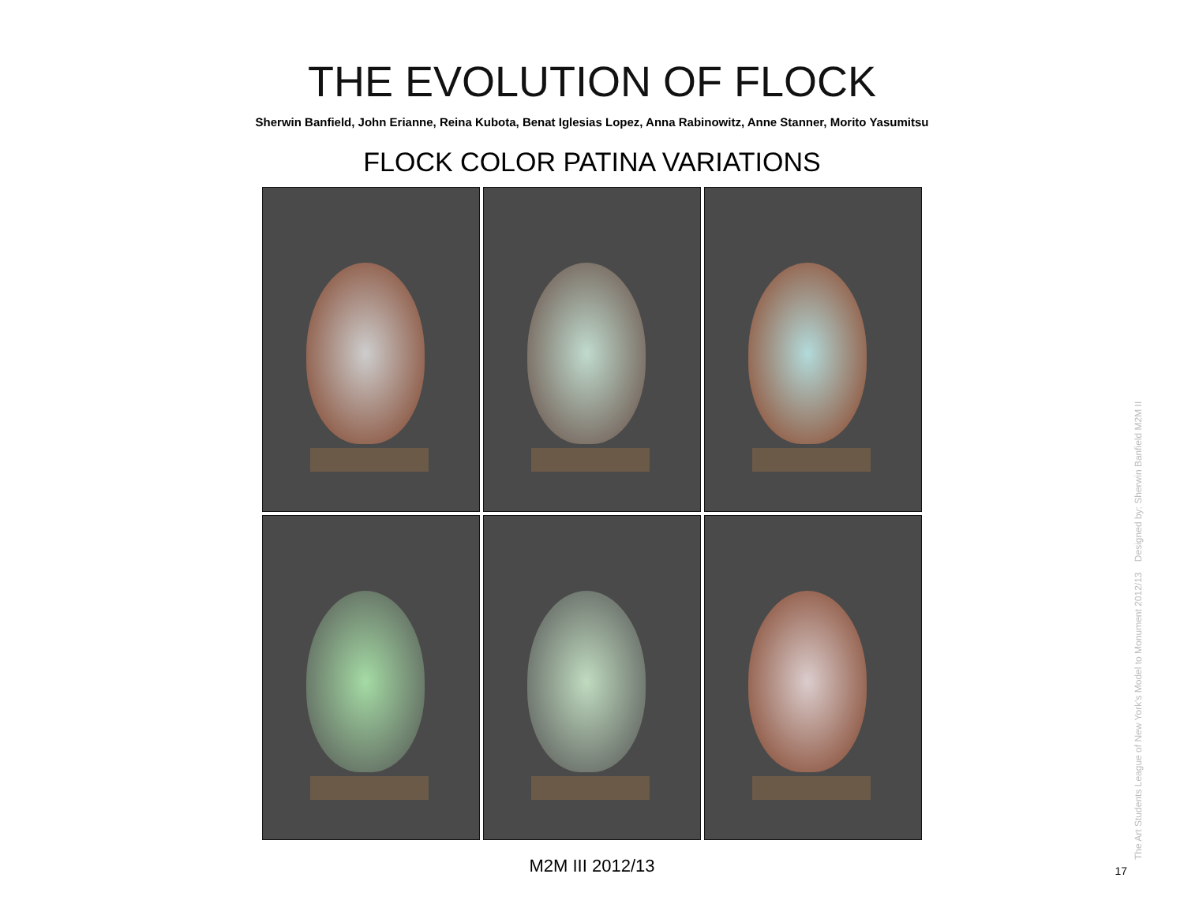THE EVOLUTION OF FLOCK
Sherwin Banfield, John Erianne, Reina Kubota, Benat Iglesias Lopez, Anna Rabinowitz, Anne Stanner, Morito Yasumitsu
FLOCK COLOR PATINA VARIATIONS
M2M III 2012/13
17 The Art Students League of New York's Model to Monument 2012/13 Designed by: Sherwin Banfield M2M II